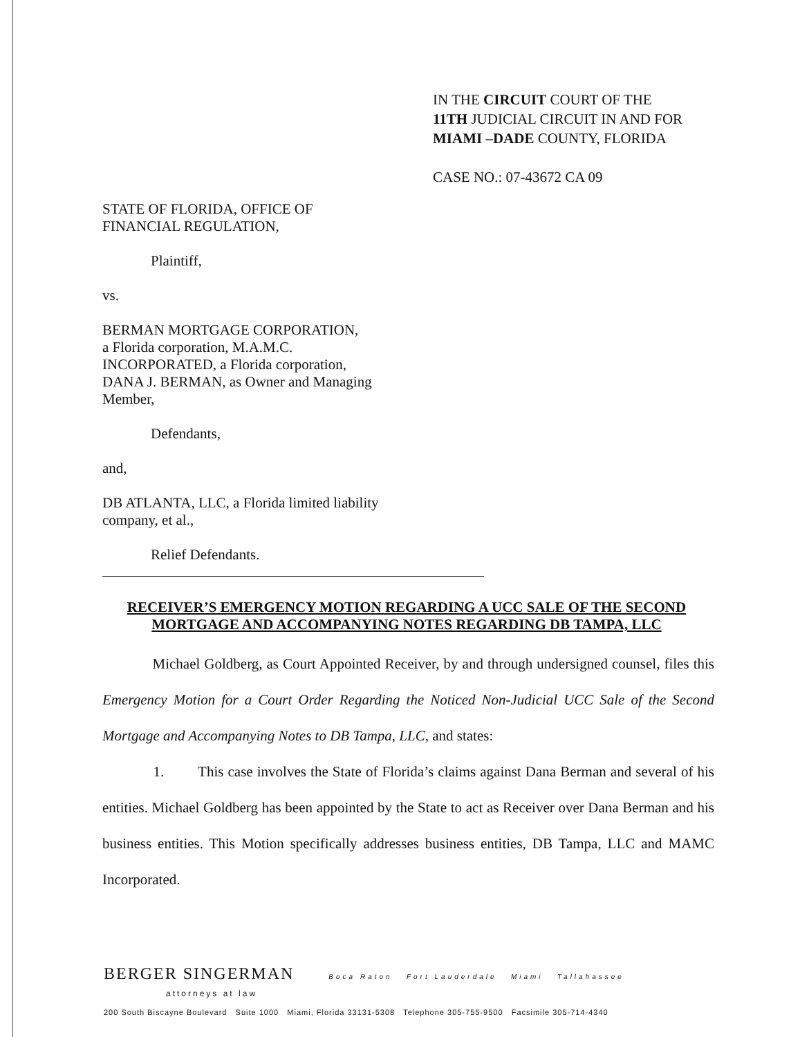IN THE CIRCUIT COURT OF THE
11TH JUDICIAL CIRCUIT IN AND FOR
MIAMI –DADE COUNTY, FLORIDA
CASE NO.: 07-43672 CA 09
STATE OF FLORIDA, OFFICE OF
FINANCIAL REGULATION,
Plaintiff,
vs.
BERMAN MORTGAGE CORPORATION,
a Florida corporation, M.A.M.C.
INCORPORATED, a Florida corporation,
DANA J. BERMAN, as Owner and Managing
Member,
Defendants,
and,
DB ATLANTA, LLC, a Florida limited liability
company, et al.,
Relief Defendants.
RECEIVER’S EMERGENCY MOTION REGARDING A UCC SALE OF THE SECOND MORTGAGE AND ACCOMPANYING NOTES REGARDING DB TAMPA, LLC
Michael Goldberg, as Court Appointed Receiver, by and through undersigned counsel, files this Emergency Motion for a Court Order Regarding the Noticed Non-Judicial UCC Sale of the Second Mortgage and Accompanying Notes to DB Tampa, LLC, and states:
1. This case involves the State of Florida’s claims against Dana Berman and several of his entities. Michael Goldberg has been appointed by the State to act as Receiver over Dana Berman and his business entities. This Motion specifically addresses business entities, DB Tampa, LLC and MAMC Incorporated.
BERGER SINGERMAN Boca Raton Fort Lauderdale Miami Tallahassee
attorneys at law
200 South Biscayne Boulevard Suite 1000 Miami, Florida 33131-5308 Telephone 305-755-9500 Facsimile 305-714-4340